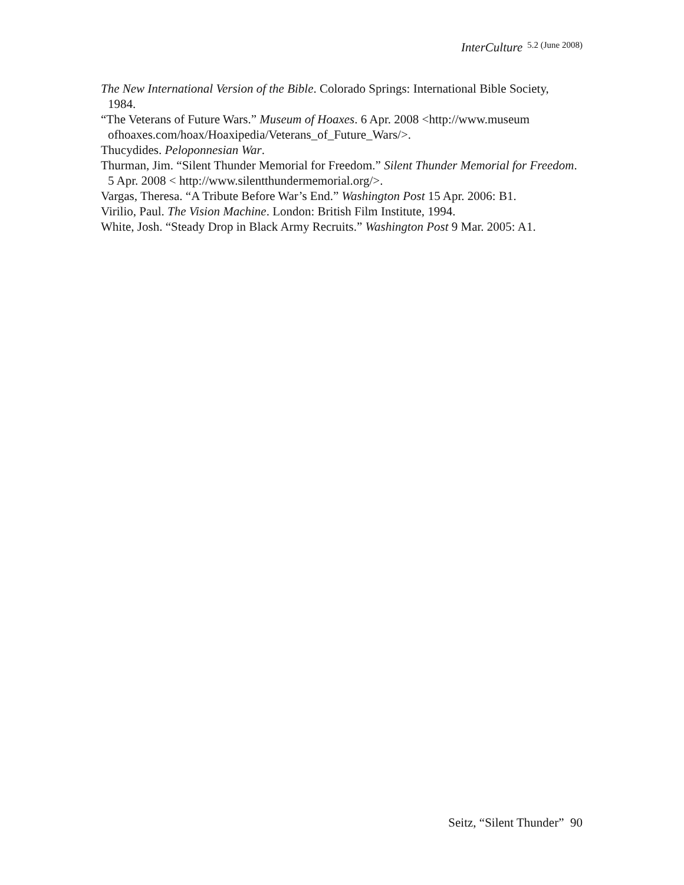InterCulture 5.2 (June 2008)
The New International Version of the Bible. Colorado Springs: International Bible Society, 1984.
“The Veterans of Future Wars.” Museum of Hoaxes. 6 Apr. 2008 <http://www.museum ofhoaxes.com/hoax/Hoaxipedia/Veterans_of_Future_Wars/>.
Thucydides. Peloponnesian War.
Thurman, Jim. “Silent Thunder Memorial for Freedom.” Silent Thunder Memorial for Freedom. 5 Apr. 2008 < http://www.silentthundermemorial.org/>.
Vargas, Theresa. “A Tribute Before War’s End.” Washington Post 15 Apr. 2006: B1.
Virilio, Paul. The Vision Machine. London: British Film Institute, 1994.
White, Josh. “Steady Drop in Black Army Recruits.” Washington Post 9 Mar. 2005: A1.
Seitz, “Silent Thunder” 90